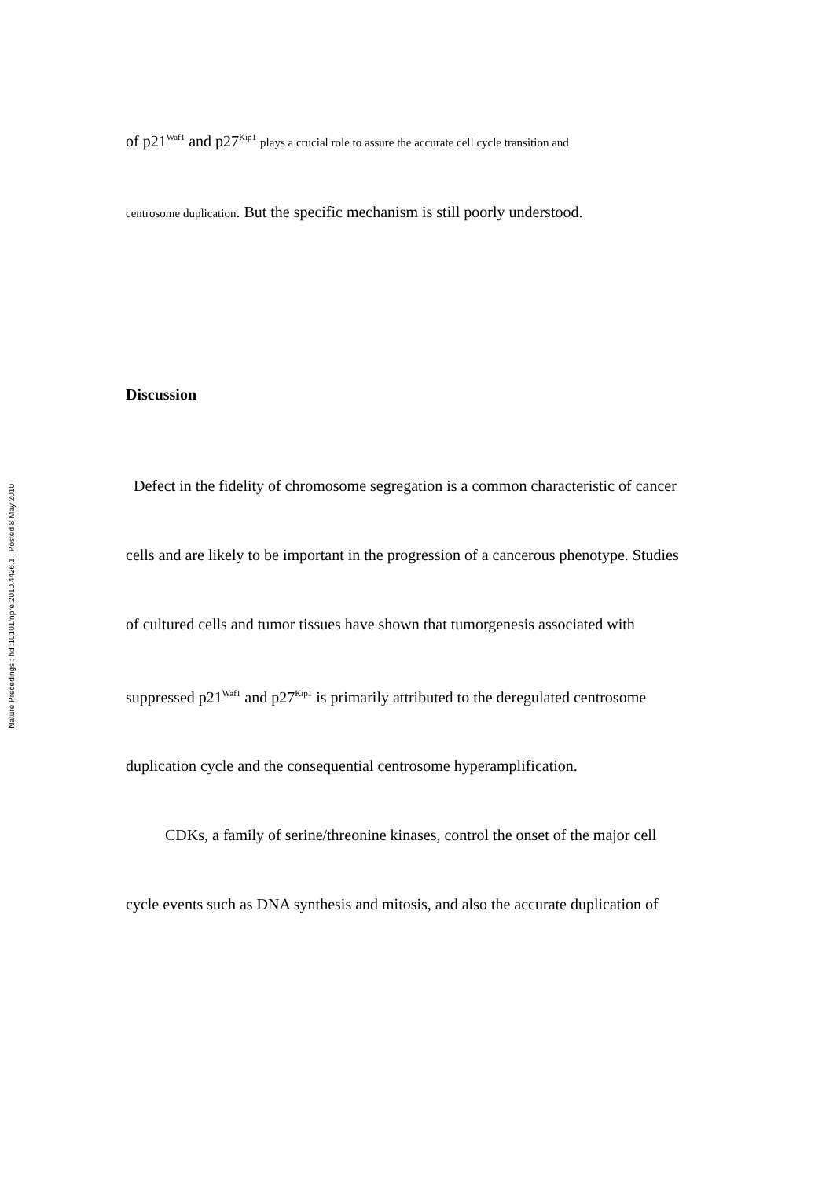of p21<sup>Waf1</sup> and p27<sup>Kip1</sup> plays a crucial role to assure the accurate cell cycle transition and
centrosome duplication. But the specific mechanism is still poorly understood.
Discussion
Defect in the fidelity of chromosome segregation is a common characteristic of cancer
cells and are likely to be important in the progression of a cancerous phenotype. Studies
of cultured cells and tumor tissues have shown that tumorgenesis associated with
suppressed p21<sup>Waf1</sup> and p27<sup>Kip1</sup> is primarily attributed to the deregulated centrosome
duplication cycle and the consequential centrosome hyperamplification.
CDKs, a family of serine/threonine kinases, control the onset of the major cell
cycle events such as DNA synthesis and mitosis, and also the accurate duplication of
Nature Precedings : hdl:10101/npre.2010.4426.1 : Posted 8 May 2010